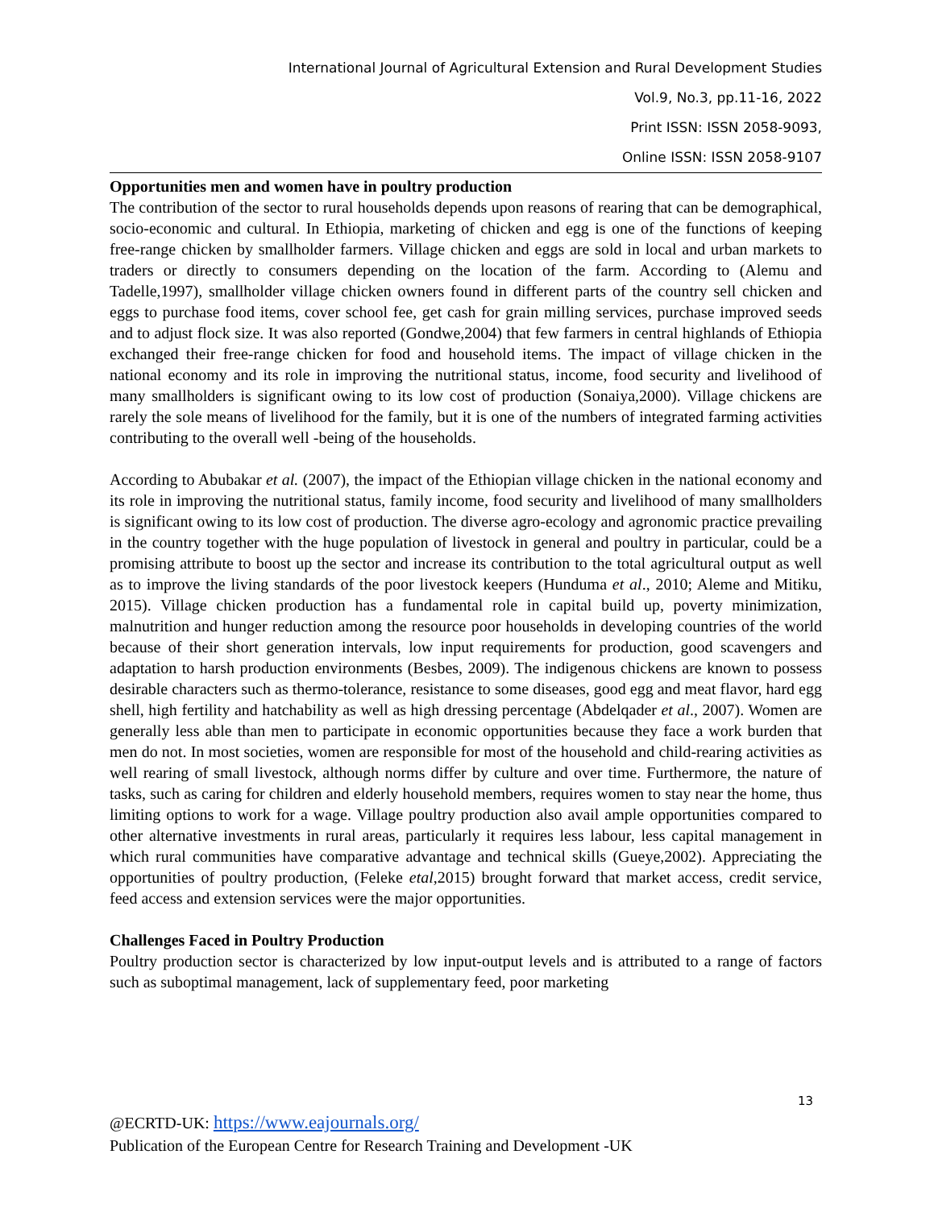International Journal of Agricultural Extension and Rural Development Studies
Vol.9, No.3, pp.11-16, 2022
Print ISSN: ISSN 2058-9093,
Online ISSN: ISSN 2058-9107
Opportunities men and women have in poultry production
The contribution of the sector to rural households depends upon reasons of rearing that can be demographical, socio-economic and cultural. In Ethiopia, marketing of chicken and egg is one of the functions of keeping free-range chicken by smallholder farmers. Village chicken and eggs are sold in local and urban markets to traders or directly to consumers depending on the location of the farm. According to (Alemu and Tadelle,1997), smallholder village chicken owners found in different parts of the country sell chicken and eggs to purchase food items, cover school fee, get cash for grain milling services, purchase improved seeds and to adjust flock size. It was also reported (Gondwe,2004) that few farmers in central highlands of Ethiopia exchanged their free-range chicken for food and household items. The impact of village chicken in the national economy and its role in improving the nutritional status, income, food security and livelihood of many smallholders is significant owing to its low cost of production (Sonaiya,2000). Village chickens are rarely the sole means of livelihood for the family, but it is one of the numbers of integrated farming activities contributing to the overall well -being of the households.
According to Abubakar et al. (2007), the impact of the Ethiopian village chicken in the national economy and its role in improving the nutritional status, family income, food security and livelihood of many smallholders is significant owing to its low cost of production. The diverse agro-ecology and agronomic practice prevailing in the country together with the huge population of livestock in general and poultry in particular, could be a promising attribute to boost up the sector and increase its contribution to the total agricultural output as well as to improve the living standards of the poor livestock keepers (Hunduma et al., 2010; Aleme and Mitiku, 2015). Village chicken production has a fundamental role in capital build up, poverty minimization, malnutrition and hunger reduction among the resource poor households in developing countries of the world because of their short generation intervals, low input requirements for production, good scavengers and adaptation to harsh production environments (Besbes, 2009). The indigenous chickens are known to possess desirable characters such as thermo-tolerance, resistance to some diseases, good egg and meat flavor, hard egg shell, high fertility and hatchability as well as high dressing percentage (Abdelqader et al., 2007). Women are generally less able than men to participate in economic opportunities because they face a work burden that men do not. In most societies, women are responsible for most of the household and child-rearing activities as well rearing of small livestock, although norms differ by culture and over time. Furthermore, the nature of tasks, such as caring for children and elderly household members, requires women to stay near the home, thus limiting options to work for a wage. Village poultry production also avail ample opportunities compared to other alternative investments in rural areas, particularly it requires less labour, less capital management in which rural communities have comparative advantage and technical skills (Gueye,2002). Appreciating the opportunities of poultry production, (Feleke etal,2015) brought forward that market access, credit service, feed access and extension services were the major opportunities.
Challenges Faced in Poultry Production
Poultry production sector is characterized by low input-output levels and is attributed to a range of factors such as suboptimal management, lack of supplementary feed, poor marketing
13
@ECRTD-UK: https://www.eajournals.org/
Publication of the European Centre for Research Training and Development -UK